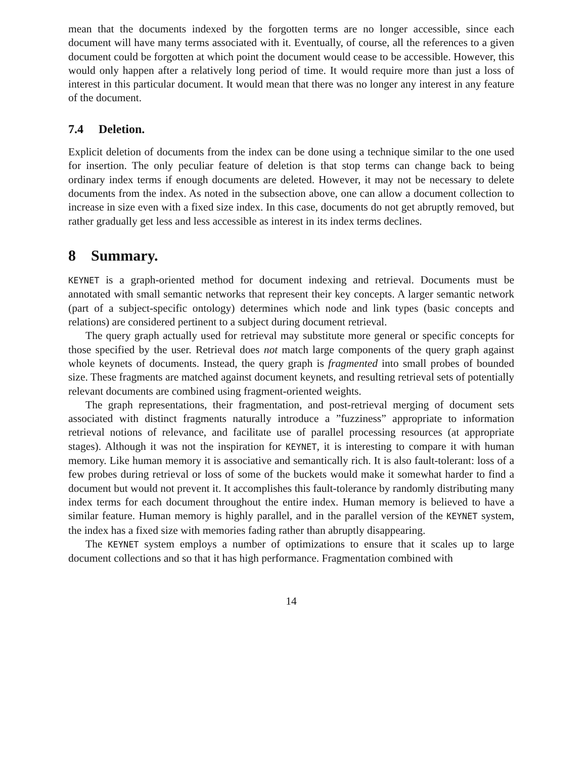mean that the documents indexed by the forgotten terms are no longer accessible, since each document will have many terms associated with it. Eventually, of course, all the references to a given document could be forgotten at which point the document would cease to be accessible. However, this would only happen after a relatively long period of time. It would require more than just a loss of interest in this particular document. It would mean that there was no longer any interest in any feature of the document.
7.4 Deletion.
Explicit deletion of documents from the index can be done using a technique similar to the one used for insertion. The only peculiar feature of deletion is that stop terms can change back to being ordinary index terms if enough documents are deleted. However, it may not be necessary to delete documents from the index. As noted in the subsection above, one can allow a document collection to increase in size even with a fixed size index. In this case, documents do not get abruptly removed, but rather gradually get less and less accessible as interest in its index terms declines.
8 Summary.
KEYNET is a graph-oriented method for document indexing and retrieval. Documents must be annotated with small semantic networks that represent their key concepts. A larger semantic network (part of a subject-specific ontology) determines which node and link types (basic concepts and relations) are considered pertinent to a subject during document retrieval.
The query graph actually used for retrieval may substitute more general or specific concepts for those specified by the user. Retrieval does not match large components of the query graph against whole keynets of documents. Instead, the query graph is fragmented into small probes of bounded size. These fragments are matched against document keynets, and resulting retrieval sets of potentially relevant documents are combined using fragment-oriented weights.
The graph representations, their fragmentation, and post-retrieval merging of document sets associated with distinct fragments naturally introduce a ”fuzziness” appropriate to information retrieval notions of relevance, and facilitate use of parallel processing resources (at appropriate stages). Although it was not the inspiration for KEYNET, it is interesting to compare it with human memory. Like human memory it is associative and semantically rich. It is also fault-tolerant: loss of a few probes during retrieval or loss of some of the buckets would make it somewhat harder to find a document but would not prevent it. It accomplishes this fault-tolerance by randomly distributing many index terms for each document throughout the entire index. Human memory is believed to have a similar feature. Human memory is highly parallel, and in the parallel version of the KEYNET system, the index has a fixed size with memories fading rather than abruptly disappearing.
The KEYNET system employs a number of optimizations to ensure that it scales up to large document collections and so that it has high performance. Fragmentation combined with
14